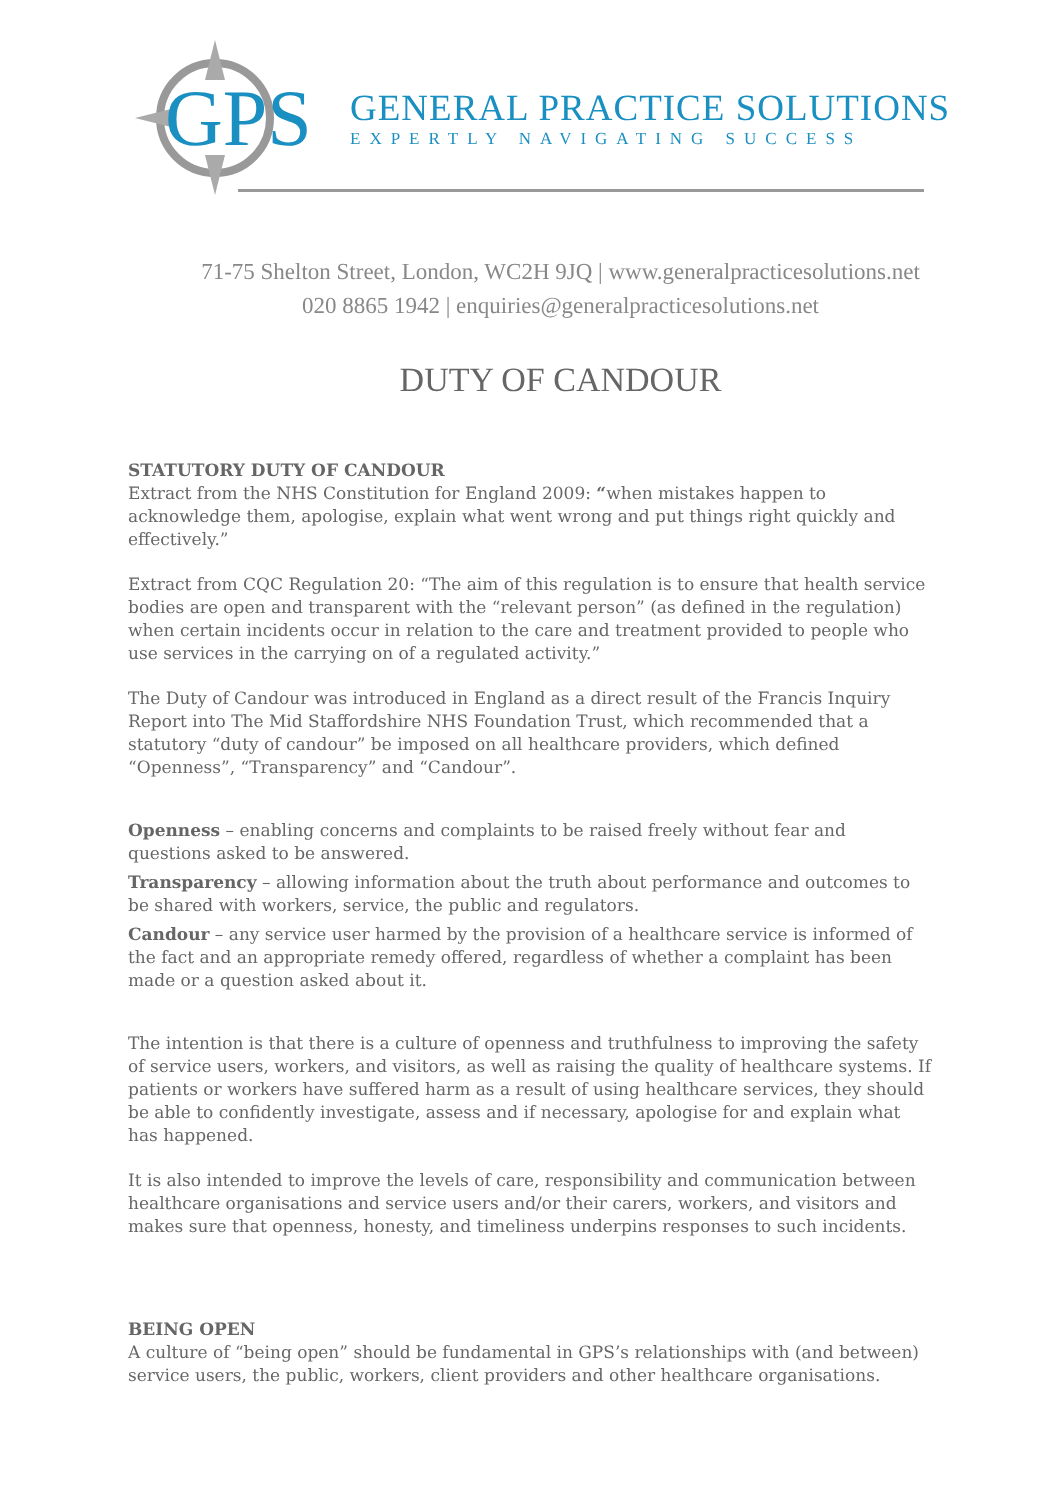GPS
GENERAL PRACTICE SOLUTIONS
EXPERTLY NAVIGATING SUCCESS
71-75 Shelton Street, London, WC2H 9JQ | www.generalpracticesolutions.net
020 8865 1942 | enquiries@generalpracticesolutions.net
DUTY OF CANDOUR
STATUTORY DUTY OF CANDOUR
Extract from the NHS Constitution for England 2009: “when mistakes happen to acknowledge them, apologise, explain what went wrong and put things right quickly and effectively.”
Extract from CQC Regulation 20: “The aim of this regulation is to ensure that health service bodies are open and transparent with the “relevant person” (as defined in the regulation) when certain incidents occur in relation to the care and treatment provided to people who use services in the carrying on of a regulated activity.”
The Duty of Candour was introduced in England as a direct result of the Francis Inquiry Report into The Mid Staffordshire NHS Foundation Trust, which recommended that a statutory “duty of candour” be imposed on all healthcare providers, which defined “Openness”, “Transparency” and “Candour”.
Openness – enabling concerns and complaints to be raised freely without fear and questions asked to be answered.
Transparency – allowing information about the truth about performance and outcomes to be shared with workers, service, the public and regulators.
Candour – any service user harmed by the provision of a healthcare service is informed of the fact and an appropriate remedy offered, regardless of whether a complaint has been made or a question asked about it.
The intention is that there is a culture of openness and truthfulness to improving the safety of service users, workers, and visitors, as well as raising the quality of healthcare systems. If patients or workers have suffered harm as a result of using healthcare services, they should be able to confidently investigate, assess and if necessary, apologise for and explain what has happened.
It is also intended to improve the levels of care, responsibility and communication between healthcare organisations and service users and/or their carers, workers, and visitors and makes sure that openness, honesty, and timeliness underpins responses to such incidents.
BEING OPEN
A culture of “being open” should be fundamental in GPS’s relationships with (and between) service users, the public, workers, client providers and other healthcare organisations.